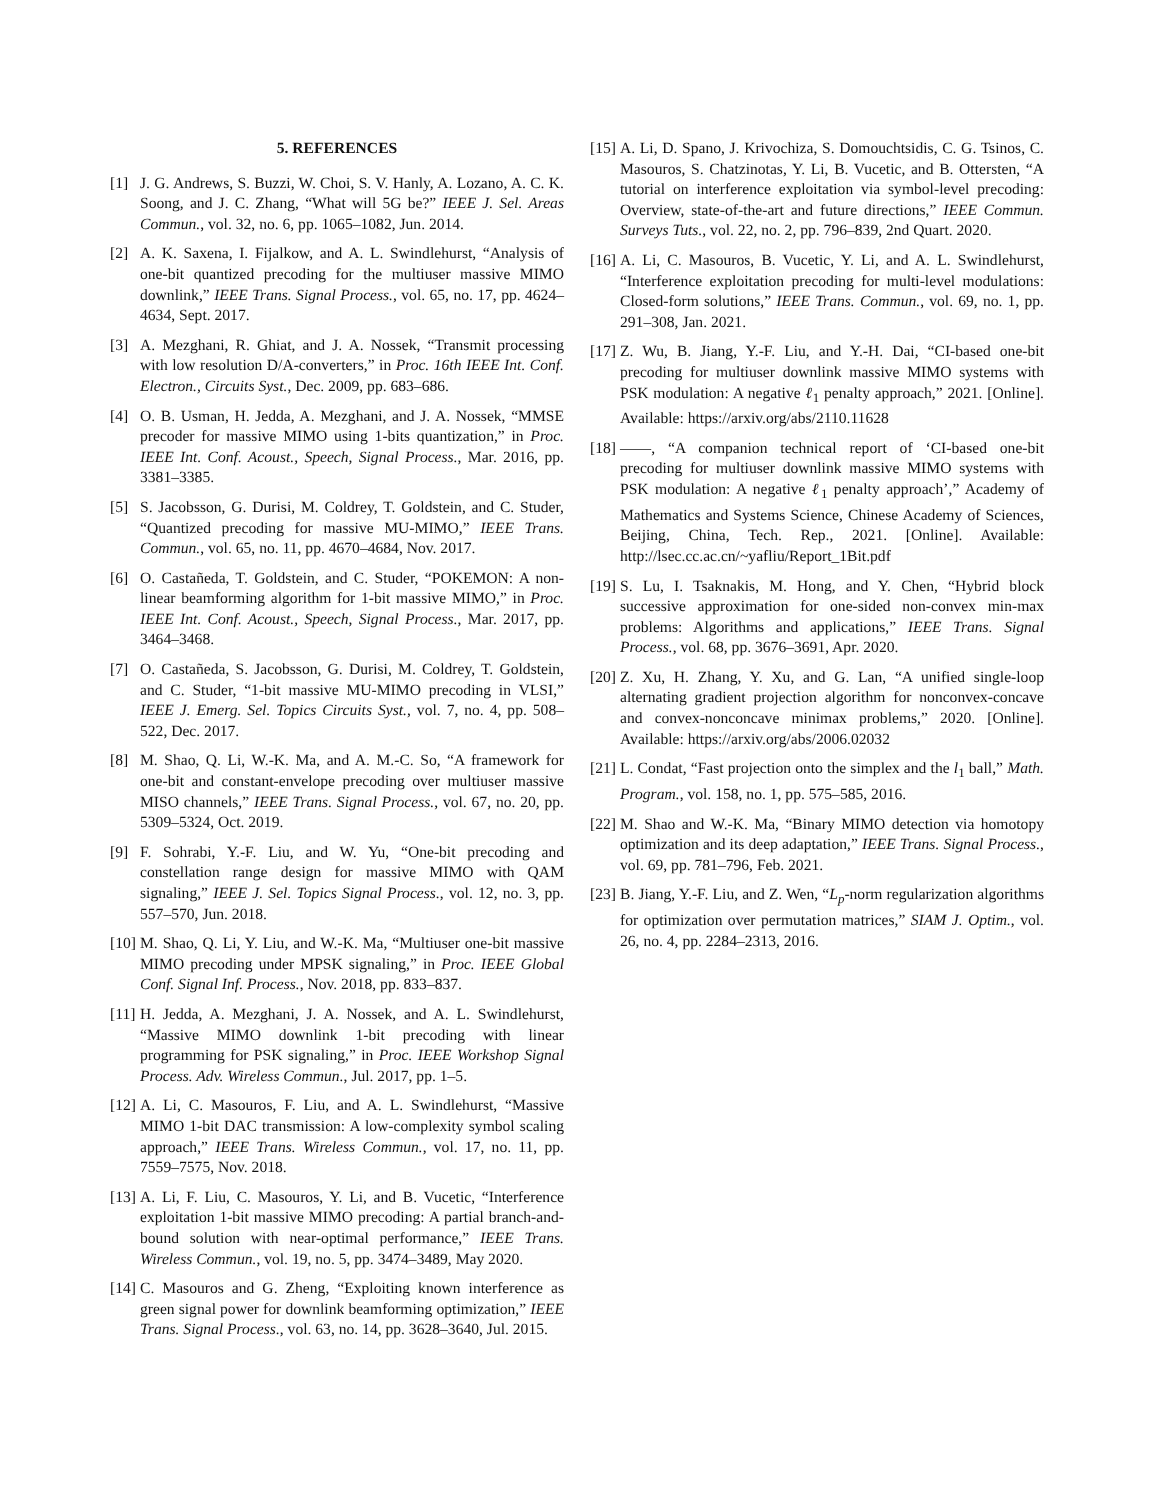5. REFERENCES
[1] J. G. Andrews, S. Buzzi, W. Choi, S. V. Hanly, A. Lozano, A. C. K. Soong, and J. C. Zhang, “What will 5G be?” IEEE J. Sel. Areas Commun., vol. 32, no. 6, pp. 1065–1082, Jun. 2014.
[2] A. K. Saxena, I. Fijalkow, and A. L. Swindlehurst, “Analysis of one-bit quantized precoding for the multiuser massive MIMO downlink,” IEEE Trans. Signal Process., vol. 65, no. 17, pp. 4624–4634, Sept. 2017.
[3] A. Mezghani, R. Ghiat, and J. A. Nossek, “Transmit processing with low resolution D/A-converters,” in Proc. 16th IEEE Int. Conf. Electron., Circuits Syst., Dec. 2009, pp. 683–686.
[4] O. B. Usman, H. Jedda, A. Mezghani, and J. A. Nossek, “MMSE precoder for massive MIMO using 1-bits quantization,” in Proc. IEEE Int. Conf. Acoust., Speech, Signal Process., Mar. 2016, pp. 3381–3385.
[5] S. Jacobsson, G. Durisi, M. Coldrey, T. Goldstein, and C. Studer, “Quantized precoding for massive MU-MIMO,” IEEE Trans. Commun., vol. 65, no. 11, pp. 4670–4684, Nov. 2017.
[6] O. Castañeda, T. Goldstein, and C. Studer, “POKEMON: A non-linear beamforming algorithm for 1-bit massive MIMO,” in Proc. IEEE Int. Conf. Acoust., Speech, Signal Process., Mar. 2017, pp. 3464–3468.
[7] O. Castañeda, S. Jacobsson, G. Durisi, M. Coldrey, T. Goldstein, and C. Studer, “1-bit massive MU-MIMO precoding in VLSI,” IEEE J. Emerg. Sel. Topics Circuits Syst., vol. 7, no. 4, pp. 508–522, Dec. 2017.
[8] M. Shao, Q. Li, W.-K. Ma, and A. M.-C. So, “A framework for one-bit and constant-envelope precoding over multiuser massive MISO channels,” IEEE Trans. Signal Process., vol. 67, no. 20, pp. 5309–5324, Oct. 2019.
[9] F. Sohrabi, Y.-F. Liu, and W. Yu, “One-bit precoding and constellation range design for massive MIMO with QAM signaling,” IEEE J. Sel. Topics Signal Process., vol. 12, no. 3, pp. 557–570, Jun. 2018.
[10] M. Shao, Q. Li, Y. Liu, and W.-K. Ma, “Multiuser one-bit massive MIMO precoding under MPSK signaling,” in Proc. IEEE Global Conf. Signal Inf. Process., Nov. 2018, pp. 833–837.
[11] H. Jedda, A. Mezghani, J. A. Nossek, and A. L. Swindlehurst, “Massive MIMO downlink 1-bit precoding with linear programming for PSK signaling,” in Proc. IEEE Workshop Signal Process. Adv. Wireless Commun., Jul. 2017, pp. 1–5.
[12] A. Li, C. Masouros, F. Liu, and A. L. Swindlehurst, “Massive MIMO 1-bit DAC transmission: A low-complexity symbol scaling approach,” IEEE Trans. Wireless Commun., vol. 17, no. 11, pp. 7559–7575, Nov. 2018.
[13] A. Li, F. Liu, C. Masouros, Y. Li, and B. Vucetic, “Interference exploitation 1-bit massive MIMO precoding: A partial branch-and-bound solution with near-optimal performance,” IEEE Trans. Wireless Commun., vol. 19, no. 5, pp. 3474–3489, May 2020.
[14] C. Masouros and G. Zheng, “Exploiting known interference as green signal power for downlink beamforming optimization,” IEEE Trans. Signal Process., vol. 63, no. 14, pp. 3628–3640, Jul. 2015.
[15] A. Li, D. Spano, J. Krivochiza, S. Domouchtsidis, C. G. Tsinos, C. Masouros, S. Chatzinotas, Y. Li, B. Vucetic, and B. Ottersten, “A tutorial on interference exploitation via symbol-level precoding: Overview, state-of-the-art and future directions,” IEEE Commun. Surveys Tuts., vol. 22, no. 2, pp. 796–839, 2nd Quart. 2020.
[16] A. Li, C. Masouros, B. Vucetic, Y. Li, and A. L. Swindlehurst, “Interference exploitation precoding for multi-level modulations: Closed-form solutions,” IEEE Trans. Commun., vol. 69, no. 1, pp. 291–308, Jan. 2021.
[17] Z. Wu, B. Jiang, Y.-F. Liu, and Y.-H. Dai, “CI-based one-bit precoding for multiuser downlink massive MIMO systems with PSK modulation: A negative ℓ<sub>1</sub> penalty approach,” 2021. [Online]. Available: https://arxiv.org/abs/2110.11628
[18] ——, “A companion technical report of ‘CI-based one-bit precoding for multiuser downlink massive MIMO systems with PSK modulation: A negative ℓ<sub>1</sub> penalty approach’,” Academy of Mathematics and Systems Science, Chinese Academy of Sciences, Beijing, China, Tech. Rep., 2021. [Online]. Available: http://lsec.cc.ac.cn/~yafliu/Report_1Bit.pdf
[19] S. Lu, I. Tsaknakis, M. Hong, and Y. Chen, “Hybrid block successive approximation for one-sided non-convex min-max problems: Algorithms and applications,” IEEE Trans. Signal Process., vol. 68, pp. 3676–3691, Apr. 2020.
[20] Z. Xu, H. Zhang, Y. Xu, and G. Lan, “A unified single-loop alternating gradient projection algorithm for nonconvex-concave and convex-nonconcave minimax problems,” 2020. [Online]. Available: https://arxiv.org/abs/2006.02032
[21] L. Condat, “Fast projection onto the simplex and the l<sub>1</sub> ball,” Math. Program., vol. 158, no. 1, pp. 575–585, 2016.
[22] M. Shao and W.-K. Ma, “Binary MIMO detection via homotopy optimization and its deep adaptation,” IEEE Trans. Signal Process., vol. 69, pp. 781–796, Feb. 2021.
[23] B. Jiang, Y.-F. Liu, and Z. Wen, “L<sub>p</sub>-norm regularization algorithms for optimization over permutation matrices,” SIAM J. Optim., vol. 26, no. 4, pp. 2284–2313, 2016.